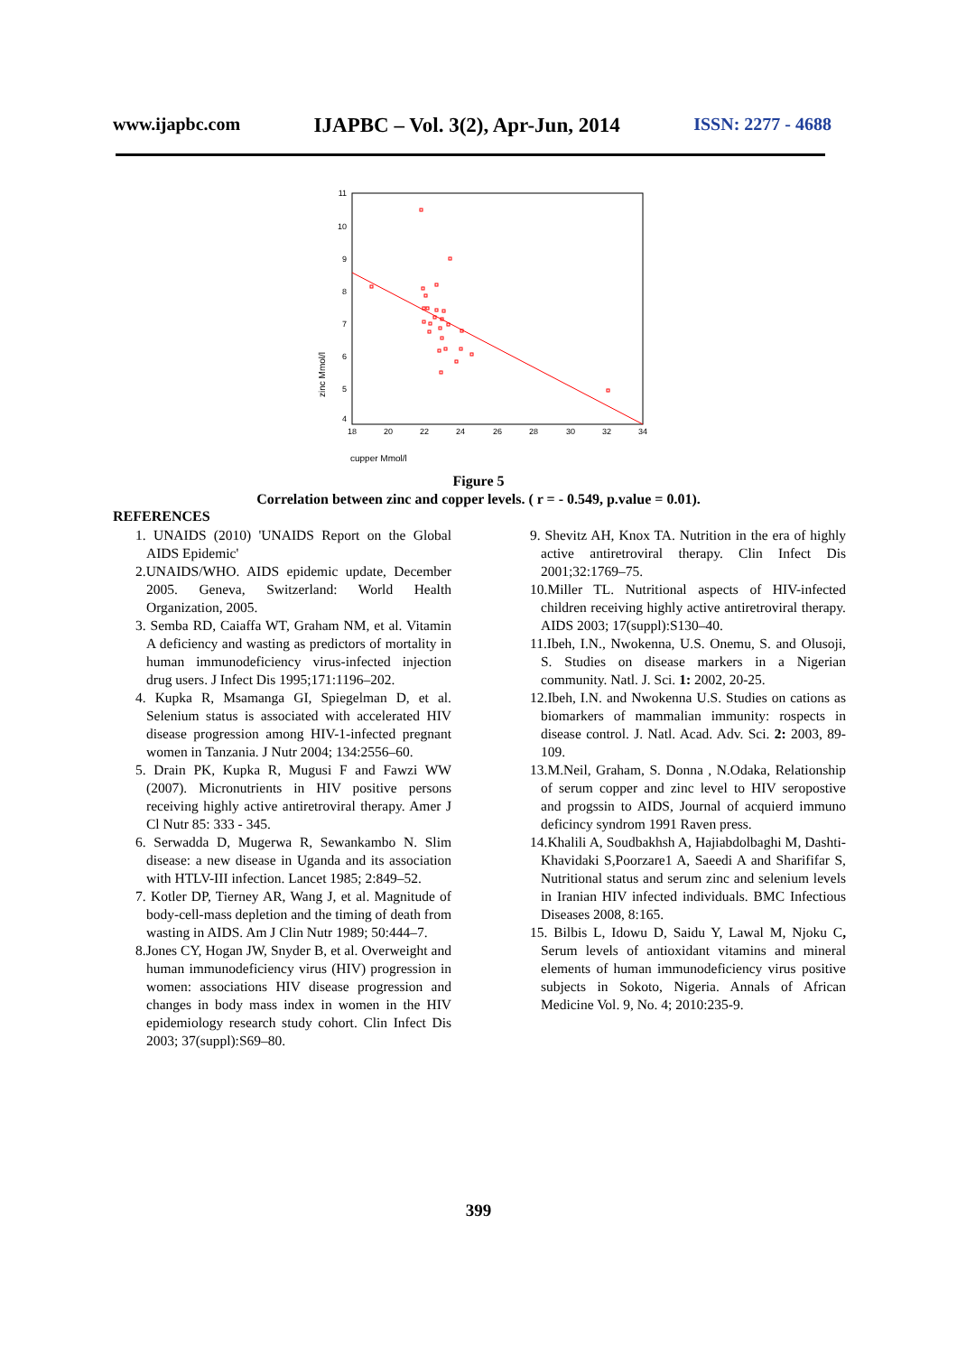www.ijapbc.com IJAPBC – Vol. 3(2), Apr-Jun, 2014 ISSN: 2277 - 4688
11
10
9
8
7
6
5
4
18
20
22
24
26
28
30
32
34
zinc Mmol/l
cupper Mmol/l
Figure 5
Correlation between zinc and copper levels. ( r = - 0.549, p.value = 0.01).
REFERENCES
1. UNAIDS (2010) 'UNAIDS Report on the Global AIDS Epidemic'
2.UNAIDS/WHO. AIDS epidemic update, December 2005. Geneva, Switzerland: World Health Organization, 2005.
3. Semba RD, Caiaffa WT, Graham NM, et al. Vitamin A deficiency and wasting as predictors of mortality in human immunodeficiency virus-infected injection drug users. J Infect Dis 1995;171:1196–202.
4. Kupka R, Msamanga GI, Spiegelman D, et al. Selenium status is associated with accelerated HIV disease progression among HIV-1-infected pregnant women in Tanzania. J Nutr 2004; 134:2556–60.
5. Drain PK, Kupka R, Mugusi F and Fawzi WW (2007). Micronutrients in HIV positive persons receiving highly active antiretroviral therapy. Amer J Cl Nutr 85: 333 - 345.
6. Serwadda D, Mugerwa R, Sewankambo N. Slim disease: a new disease in Uganda and its association with HTLV-III infection. Lancet 1985; 2:849–52.
7. Kotler DP, Tierney AR, Wang J, et al. Magnitude of body-cell-mass depletion and the timing of death from wasting in AIDS. Am J Clin Nutr 1989; 50:444–7.
8.Jones CY, Hogan JW, Snyder B, et al. Overweight and human immunodeficiency virus (HIV) progression in women: associations HIV disease progression and changes in body mass index in women in the HIV epidemiology research study cohort. Clin Infect Dis 2003; 37(suppl):S69–80.
9. Shevitz AH, Knox TA. Nutrition in the era of highly active antiretroviral therapy. Clin Infect Dis 2001;32:1769–75.
10.Miller TL. Nutritional aspects of HIV-infected children receiving highly active antiretroviral therapy. AIDS 2003; 17(suppl):S130–40.
11.Ibeh, I.N., Nwokenna, U.S. Onemu, S. and Olusoji, S. Studies on disease markers in a Nigerian community. Natl. J. Sci. 1: 2002, 20-25.
12.Ibeh, I.N. and Nwokenna U.S. Studies on cations as biomarkers of mammalian immunity: rospects in disease control. J. Natl. Acad. Adv. Sci. 2: 2003, 89-109.
13.M.Neil, Graham, S. Donna , N.Odaka, Relationship of serum copper and zinc level to HIV seropostive and progssin to AIDS, Journal of acquierd immuno deficincy syndrom 1991 Raven press.
14.Khalili A, Soudbakhsh A, Hajiabdolbaghi M, Dashti-Khavidaki S,Poorzare1 A, Saeedi A and Sharififar S, Nutritional status and serum zinc and selenium levels in Iranian HIV infected individuals. BMC Infectious Diseases 2008, 8:165.
15. Bilbis L, Idowu D, Saidu Y, Lawal M, Njoku C, Serum levels of antioxidant vitamins and mineral elements of human immunodeficiency virus positive subjects in Sokoto, Nigeria. Annals of African Medicine Vol. 9, No. 4; 2010:235-9.
399